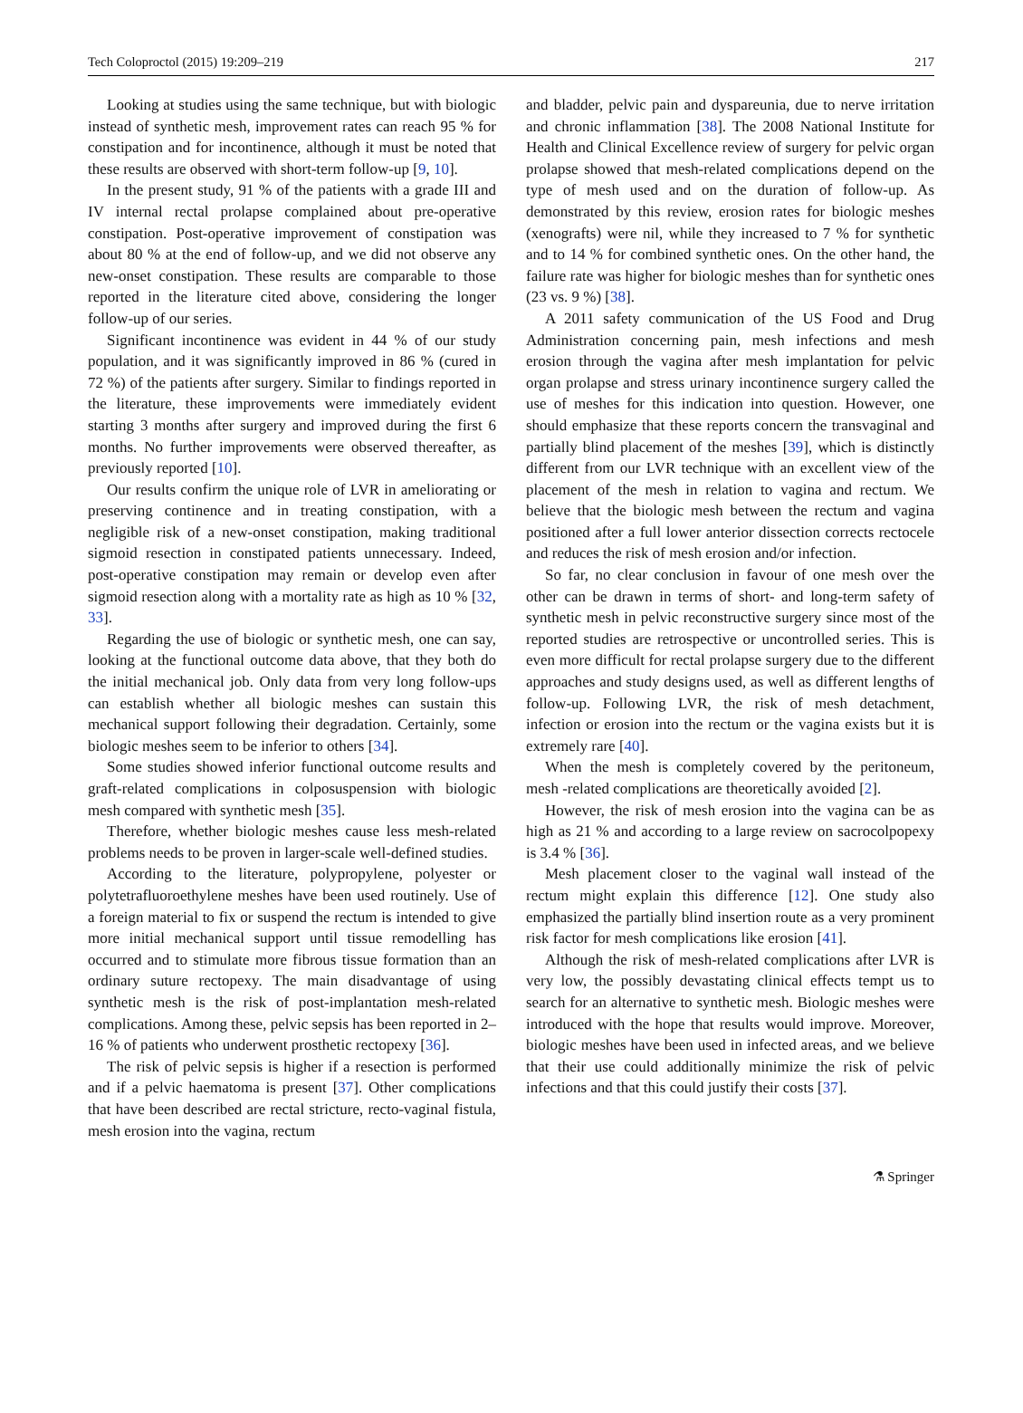Tech Coloproctol (2015) 19:209–219 217
Looking at studies using the same technique, but with biologic instead of synthetic mesh, improvement rates can reach 95 % for constipation and for incontinence, although it must be noted that these results are observed with short-term follow-up [9, 10].
In the present study, 91 % of the patients with a grade III and IV internal rectal prolapse complained about pre-operative constipation. Post-operative improvement of constipation was about 80 % at the end of follow-up, and we did not observe any new-onset constipation. These results are comparable to those reported in the literature cited above, considering the longer follow-up of our series.
Significant incontinence was evident in 44 % of our study population, and it was significantly improved in 86 % (cured in 72 %) of the patients after surgery. Similar to findings reported in the literature, these improvements were immediately evident starting 3 months after surgery and improved during the first 6 months. No further improvements were observed thereafter, as previously reported [10].
Our results confirm the unique role of LVR in ameliorating or preserving continence and in treating constipation, with a negligible risk of a new-onset constipation, making traditional sigmoid resection in constipated patients unnecessary. Indeed, post-operative constipation may remain or develop even after sigmoid resection along with a mortality rate as high as 10 % [32, 33].
Regarding the use of biologic or synthetic mesh, one can say, looking at the functional outcome data above, that they both do the initial mechanical job. Only data from very long follow-ups can establish whether all biologic meshes can sustain this mechanical support following their degradation. Certainly, some biologic meshes seem to be inferior to others [34].
Some studies showed inferior functional outcome results and graft-related complications in colposuspension with biologic mesh compared with synthetic mesh [35].
Therefore, whether biologic meshes cause less mesh-related problems needs to be proven in larger-scale well-defined studies.
According to the literature, polypropylene, polyester or polytetrafluoroethylene meshes have been used routinely. Use of a foreign material to fix or suspend the rectum is intended to give more initial mechanical support until tissue remodelling has occurred and to stimulate more fibrous tissue formation than an ordinary suture rectopexy. The main disadvantage of using synthetic mesh is the risk of post-implantation mesh-related complications. Among these, pelvic sepsis has been reported in 2–16 % of patients who underwent prosthetic rectopexy [36].
The risk of pelvic sepsis is higher if a resection is performed and if a pelvic haematoma is present [37]. Other complications that have been described are rectal stricture, recto-vaginal fistula, mesh erosion into the vagina, rectum
and bladder, pelvic pain and dyspareunia, due to nerve irritation and chronic inflammation [38]. The 2008 National Institute for Health and Clinical Excellence review of surgery for pelvic organ prolapse showed that mesh-related complications depend on the type of mesh used and on the duration of follow-up. As demonstrated by this review, erosion rates for biologic meshes (xenografts) were nil, while they increased to 7 % for synthetic and to 14 % for combined synthetic ones. On the other hand, the failure rate was higher for biologic meshes than for synthetic ones (23 vs. 9 %) [38].
A 2011 safety communication of the US Food and Drug Administration concerning pain, mesh infections and mesh erosion through the vagina after mesh implantation for pelvic organ prolapse and stress urinary incontinence surgery called the use of meshes for this indication into question. However, one should emphasize that these reports concern the transvaginal and partially blind placement of the meshes [39], which is distinctly different from our LVR technique with an excellent view of the placement of the mesh in relation to vagina and rectum. We believe that the biologic mesh between the rectum and vagina positioned after a full lower anterior dissection corrects rectocele and reduces the risk of mesh erosion and/or infection.
So far, no clear conclusion in favour of one mesh over the other can be drawn in terms of short- and long-term safety of synthetic mesh in pelvic reconstructive surgery since most of the reported studies are retrospective or uncontrolled series. This is even more difficult for rectal prolapse surgery due to the different approaches and study designs used, as well as different lengths of follow-up. Following LVR, the risk of mesh detachment, infection or erosion into the rectum or the vagina exists but it is extremely rare [40].
When the mesh is completely covered by the peritoneum, mesh -related complications are theoretically avoided [2].
However, the risk of mesh erosion into the vagina can be as high as 21 % and according to a large review on sacrocolpopexy is 3.4 % [36].
Mesh placement closer to the vaginal wall instead of the rectum might explain this difference [12]. One study also emphasized the partially blind insertion route as a very prominent risk factor for mesh complications like erosion [41].
Although the risk of mesh-related complications after LVR is very low, the possibly devastating clinical effects tempt us to search for an alternative to synthetic mesh. Biologic meshes were introduced with the hope that results would improve. Moreover, biologic meshes have been used in infected areas, and we believe that their use could additionally minimize the risk of pelvic infections and that this could justify their costs [37].
⚗ Springer